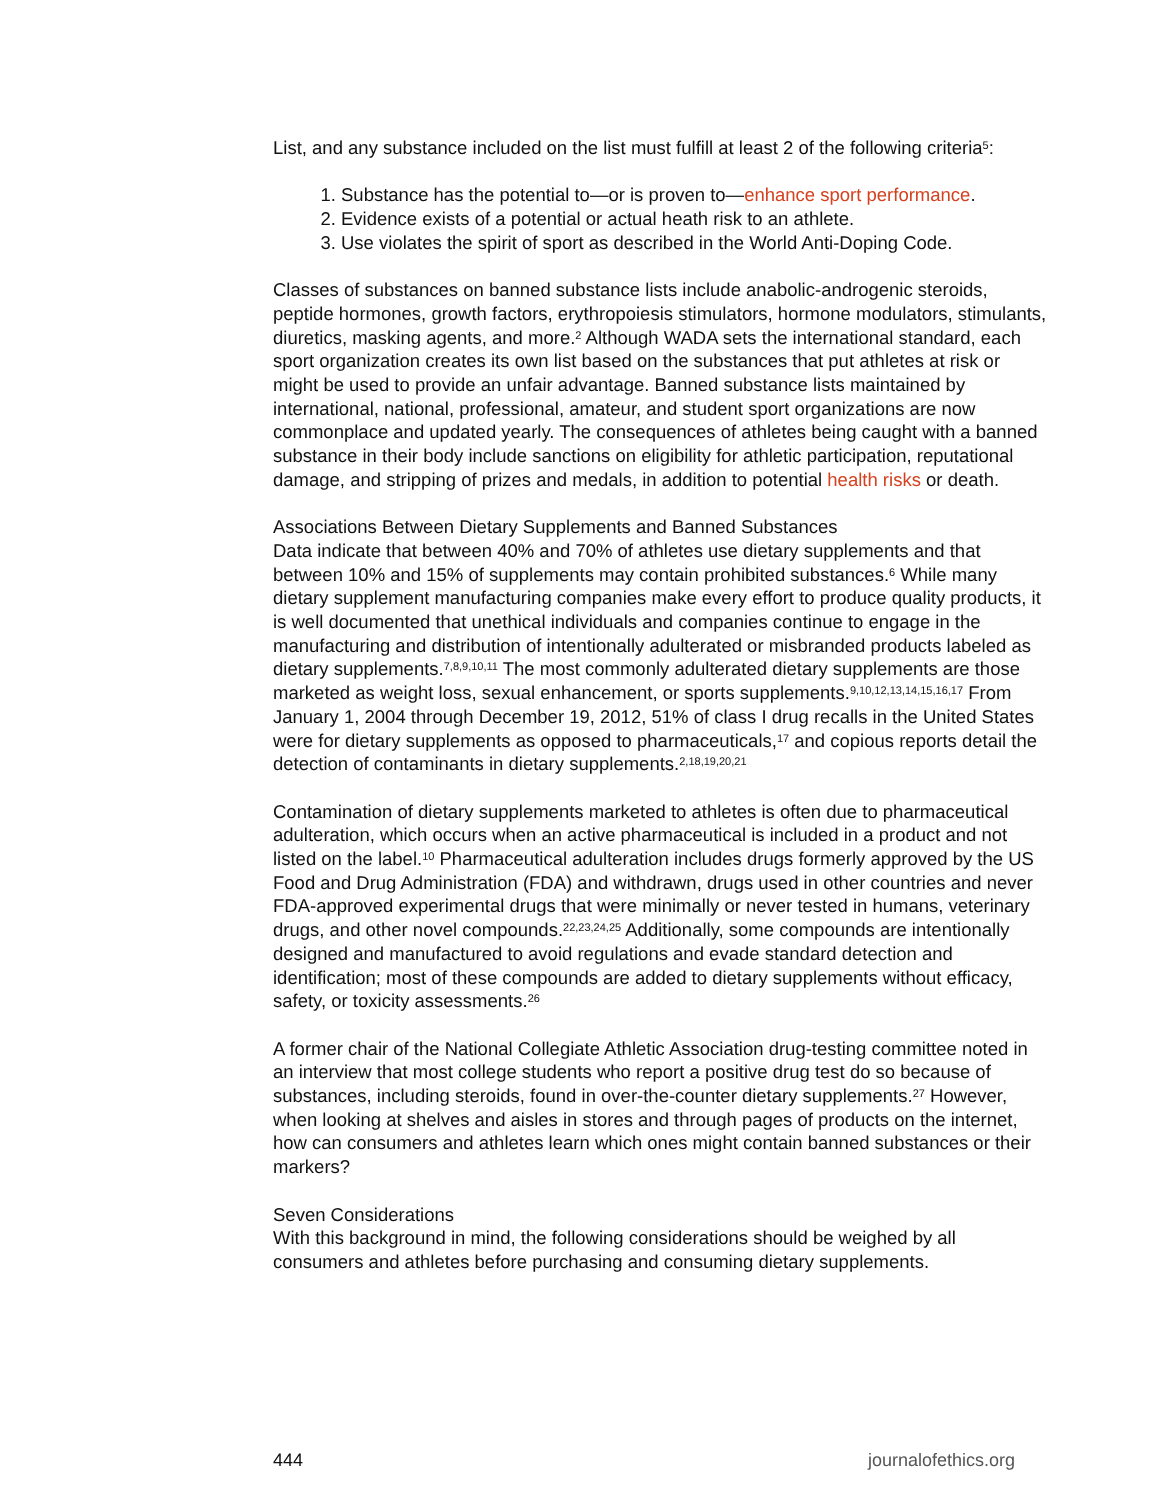List, and any substance included on the list must fulfill at least 2 of the following criteria<sup>5</sup>:
1. Substance has the potential to—or is proven to—enhance sport performance.
2. Evidence exists of a potential or actual heath risk to an athlete.
3. Use violates the spirit of sport as described in the World Anti-Doping Code.
Classes of substances on banned substance lists include anabolic-androgenic steroids, peptide hormones, growth factors, erythropoiesis stimulators, hormone modulators, stimulants, diuretics, masking agents, and more.<sup>2</sup> Although WADA sets the international standard, each sport organization creates its own list based on the substances that put athletes at risk or might be used to provide an unfair advantage. Banned substance lists maintained by international, national, professional, amateur, and student sport organizations are now commonplace and updated yearly. The consequences of athletes being caught with a banned substance in their body include sanctions on eligibility for athletic participation, reputational damage, and stripping of prizes and medals, in addition to potential health risks or death.
Associations Between Dietary Supplements and Banned Substances
Data indicate that between 40% and 70% of athletes use dietary supplements and that between 10% and 15% of supplements may contain prohibited substances.<sup>6</sup> While many dietary supplement manufacturing companies make every effort to produce quality products, it is well documented that unethical individuals and companies continue to engage in the manufacturing and distribution of intentionally adulterated or misbranded products labeled as dietary supplements.<sup>7,8,9,10,11</sup> The most commonly adulterated dietary supplements are those marketed as weight loss, sexual enhancement, or sports supplements.<sup>9,10,12,13,14,15,16,17</sup> From January 1, 2004 through December 19, 2012, 51% of class I drug recalls in the United States were for dietary supplements as opposed to pharmaceuticals,<sup>17</sup> and copious reports detail the detection of contaminants in dietary supplements.<sup>2,18,19,20,21</sup>
Contamination of dietary supplements marketed to athletes is often due to pharmaceutical adulteration, which occurs when an active pharmaceutical is included in a product and not listed on the label.<sup>10</sup> Pharmaceutical adulteration includes drugs formerly approved by the US Food and Drug Administration (FDA) and withdrawn, drugs used in other countries and never FDA-approved experimental drugs that were minimally or never tested in humans, veterinary drugs, and other novel compounds.<sup>22,23,24,25</sup> Additionally, some compounds are intentionally designed and manufactured to avoid regulations and evade standard detection and identification; most of these compounds are added to dietary supplements without efficacy, safety, or toxicity assessments.<sup>26</sup>
A former chair of the National Collegiate Athletic Association drug-testing committee noted in an interview that most college students who report a positive drug test do so because of substances, including steroids, found in over-the-counter dietary supplements.<sup>27</sup> However, when looking at shelves and aisles in stores and through pages of products on the internet, how can consumers and athletes learn which ones might contain banned substances or their markers?
Seven Considerations
With this background in mind, the following considerations should be weighed by all consumers and athletes before purchasing and consuming dietary supplements.
444 journalofethics.org